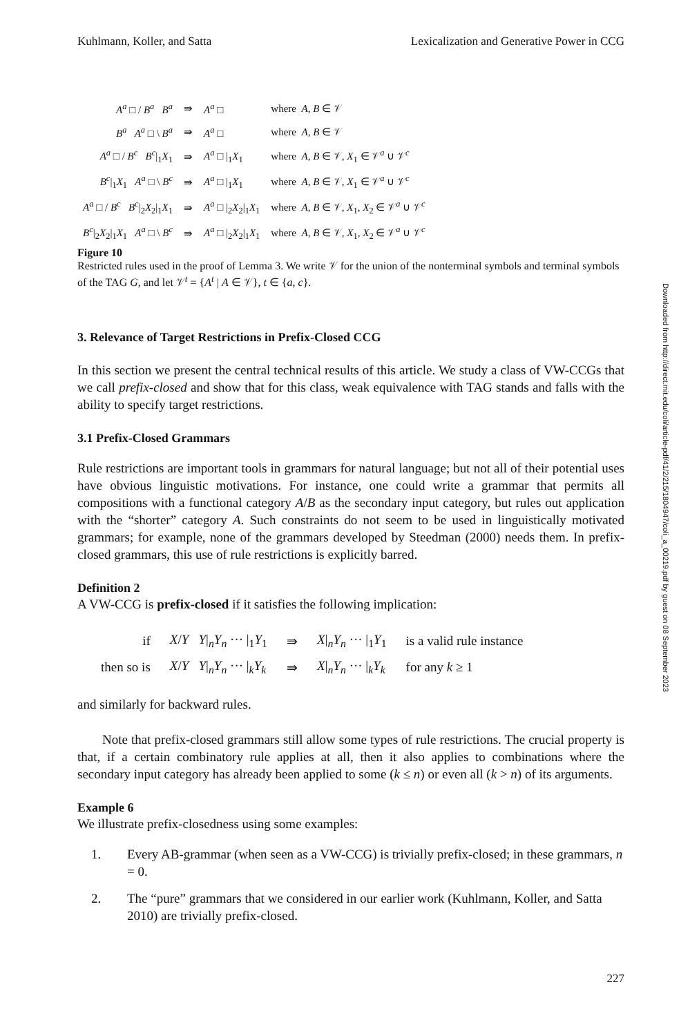Kuhlmann, Koller, and Satta Lexicalization and Generative Power in CCG
| A<sup>a</sup> □ / B<sup>a</sup> B<sup>a</sup> | ⇛ | A<sup>a</sup> □ | where A , B ∈ 𝒱 |
| B<sup>a</sup> A<sup>a</sup> □ \ B<sup>a</sup> | ⇛ | A<sup>a</sup> □ | where A , B ∈ 𝒱 |
| A<sup>a</sup> □ / B<sup>c</sup> B<sup>c</sup> /<sub>1</sub> X<sub>1</sub> | ⇛ | A<sup>a</sup> □ /<sub>1</sub> X<sub>1</sub> | where A , B ∈ 𝒱, X<sub>1</sub> ∈ 𝒱<sup>a</sup> ∪ 𝒱<sup>c</sup> |
| B<sup>c</sup> /<sub>1</sub> X<sub>1</sub> A<sup>a</sup> □ \ B<sup>c</sup> | ⇛ | A<sup>a</sup> □ /<sub>1</sub> X<sub>1</sub> | where A , B ∈ 𝒱, X<sub>1</sub> ∈ 𝒱<sup>a</sup> ∪ 𝒱<sup>c</sup> |
| A<sup>a</sup> □ / B<sup>c</sup> B<sup>c</sup> /<sub>2</sub> X<sub>2</sub>/<sub>1</sub> X<sub>1</sub> | ⇛ | A<sup>a</sup> □ /<sub>2</sub> X<sub>2</sub>/<sub>1</sub> X<sub>1</sub> | where A , B ∈ 𝒱, X<sub>1</sub>, X<sub>2</sub> ∈ 𝒱<sup>a</sup> ∪ 𝒱<sup>c</sup> |
| B<sup>c</sup> /<sub>2</sub> X<sub>2</sub>/<sub>1</sub> X<sub>1</sub> A<sup>a</sup> □ \ B<sup>c</sup> | ⇛ | A<sup>a</sup> □ /<sub>2</sub> X<sub>2</sub>/<sub>1</sub> X<sub>1</sub> | where A , B ∈ 𝒱, X<sub>1</sub>, X<sub>2</sub> ∈ 𝒱<sup>a</sup> ∪ 𝒱<sup>c</sup> |
Figure 10
Restricted rules used in the proof of Lemma 3. We write 𝒱 for the union of the nonterminal symbols and terminal symbols of the TAG G, and let 𝒱<sup>t</sup> = {A<sup>t</sup> | A ∈ 𝒱}, t ∈ {a, c}.
3. Relevance of Target Restrictions in Prefix-Closed CCG
In this section we present the central technical results of this article. We study a class of VW-CCGs that we call prefix-closed and show that for this class, weak equivalence with TAG stands and falls with the ability to specify target restrictions.
3.1 Prefix-Closed Grammars
Rule restrictions are important tools in grammars for natural language; but not all of their potential uses have obvious linguistic motivations. For instance, one could write a grammar that permits all compositions with a functional category A/B as the secondary input category, but rules out application with the “shorter” category A. Such constraints do not seem to be used in linguistically motivated grammars; for example, none of the grammars developed by Steedman (2000) needs them. In prefix-closed grammars, this use of rule restrictions is explicitly barred.
Definition 2
A VW-CCG is prefix-closed if it satisfies the following implication:
| if | X / Y Y /<sub>n</sub> Y<sub>n</sub> ··· /<sub>1</sub> Y<sub>1</sub> | ⇛ | X /<sub>n</sub> Y<sub>n</sub> ··· /<sub>1</sub> Y<sub>1</sub> | is a valid rule instance |
| then so is | X / Y Y /<sub>n</sub> Y<sub>n</sub> ··· /<sub>k</sub> Y<sub>k</sub> | ⇛ | X /<sub>n</sub> Y<sub>n</sub> ··· /<sub>k</sub> Y<sub>k</sub> | for any k ≥ 1 |
and similarly for backward rules.
Note that prefix-closed grammars still allow some types of rule restrictions. The crucial property is that, if a certain combinatory rule applies at all, then it also applies to combinations where the secondary input category has already been applied to some (k ≤ n) or even all (k > n) of its arguments.
Example 6
We illustrate prefix-closedness using some examples:
1. Every AB-grammar (when seen as a VW-CCG) is trivially prefix-closed; in these grammars, n = 0.
2. The “pure” grammars that we considered in our earlier work (Kuhlmann, Koller, and Satta 2010) are trivially prefix-closed.
Downloaded from http://direct.mit.edu/coli/article-pdf/41/2/215/1804947/coli_a_00219.pdf by guest on 08 September 2023
227